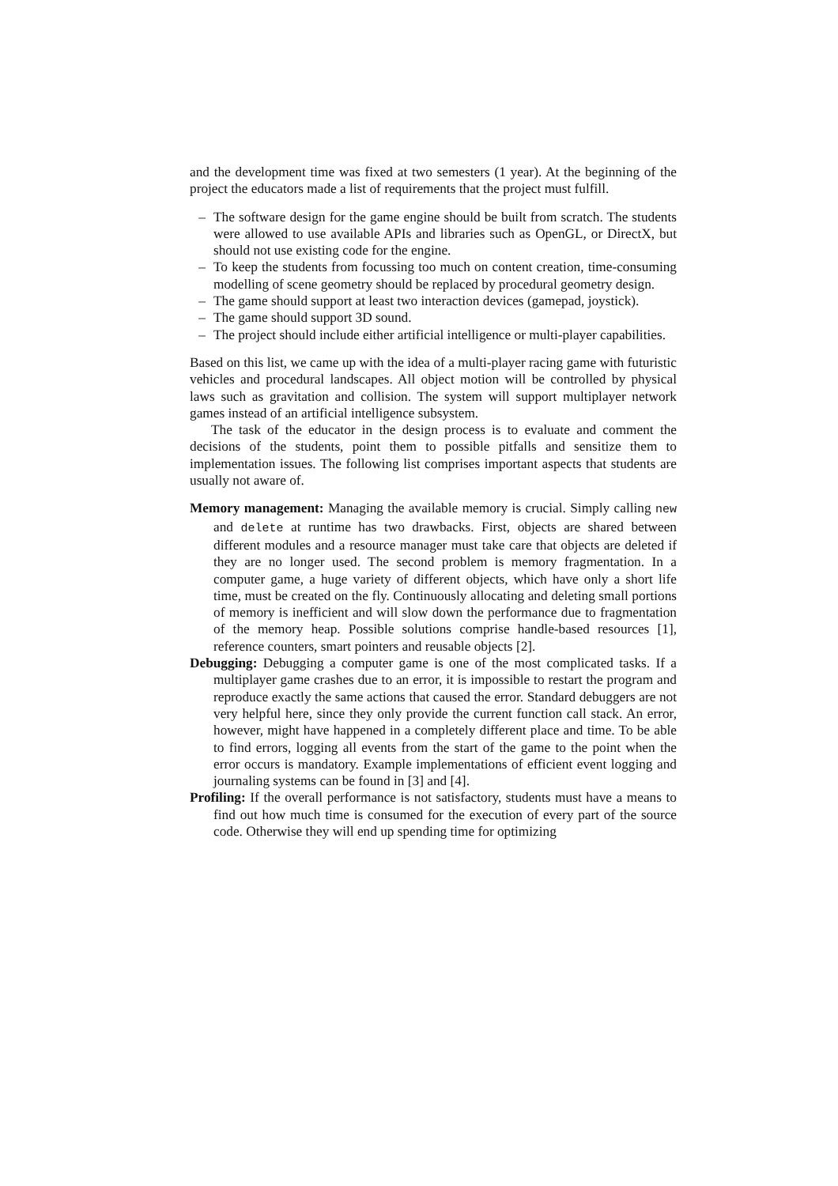and the development time was fixed at two semesters (1 year). At the beginning of the project the educators made a list of requirements that the project must fulfill.
– The software design for the game engine should be built from scratch. The students were allowed to use available APIs and libraries such as OpenGL, or DirectX, but should not use existing code for the engine.
– To keep the students from focussing too much on content creation, time-consuming modelling of scene geometry should be replaced by procedural geometry design.
– The game should support at least two interaction devices (gamepad, joystick).
– The game should support 3D sound.
– The project should include either artificial intelligence or multi-player capabilities.
Based on this list, we came up with the idea of a multi-player racing game with futuristic vehicles and procedural landscapes. All object motion will be controlled by physical laws such as gravitation and collision. The system will support multiplayer network games instead of an artificial intelligence subsystem.
The task of the educator in the design process is to evaluate and comment the decisions of the students, point them to possible pitfalls and sensitize them to implementation issues. The following list comprises important aspects that students are usually not aware of.
Memory management: Managing the available memory is crucial. Simply calling new and delete at runtime has two drawbacks. First, objects are shared between different modules and a resource manager must take care that objects are deleted if they are no longer used. The second problem is memory fragmentation. In a computer game, a huge variety of different objects, which have only a short life time, must be created on the fly. Continuously allocating and deleting small portions of memory is inefficient and will slow down the performance due to fragmentation of the memory heap. Possible solutions comprise handle-based resources [1], reference counters, smart pointers and reusable objects [2].
Debugging: Debugging a computer game is one of the most complicated tasks. If a multiplayer game crashes due to an error, it is impossible to restart the program and reproduce exactly the same actions that caused the error. Standard debuggers are not very helpful here, since they only provide the current function call stack. An error, however, might have happened in a completely different place and time. To be able to find errors, logging all events from the start of the game to the point when the error occurs is mandatory. Example implementations of efficient event logging and journaling systems can be found in [3] and [4].
Profiling: If the overall performance is not satisfactory, students must have a means to find out how much time is consumed for the execution of every part of the source code. Otherwise they will end up spending time for optimizing